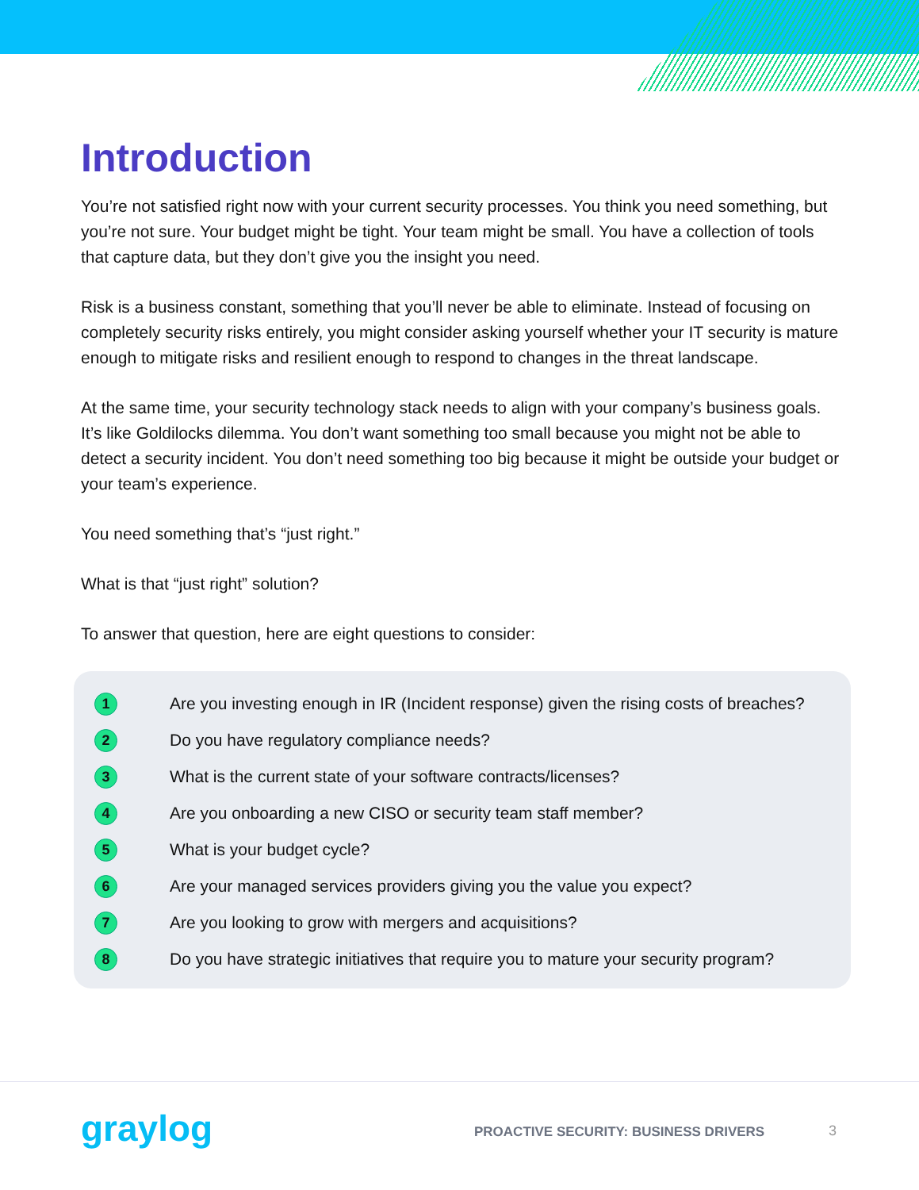Introduction
You’re not satisfied right now with your current security processes. You think you need something, but you’re not sure. Your budget might be tight. Your team might be small. You have a collection of tools that capture data, but they don’t give you the insight you need.
Risk is a business constant, something that you’ll never be able to eliminate. Instead of focusing on completely security risks entirely, you might consider asking yourself whether your IT security is mature enough to mitigate risks and resilient enough to respond to changes in the threat landscape.
At the same time, your security technology stack needs to align with your company’s business goals. It’s like Goldilocks dilemma. You don’t want something too small because you might not be able to detect a security incident. You don’t need something too big because it might be outside your budget or your team’s experience.
You need something that’s “just right.”
What is that “just right” solution?
To answer that question, here are eight questions to consider:
1 Are you investing enough in IR (Incident response) given the rising costs of breaches?
2 Do you have regulatory compliance needs?
3 What is the current state of your software contracts/licenses?
4 Are you onboarding a new CISO or security team staff member?
5 What is your budget cycle?
6 Are your managed services providers giving you the value you expect?
7 Are you looking to grow with mergers and acquisitions?
8 Do you have strategic initiatives that require you to mature your security program?
graylog
PROACTIVE SECURITY: BUSINESS DRIVERS
3